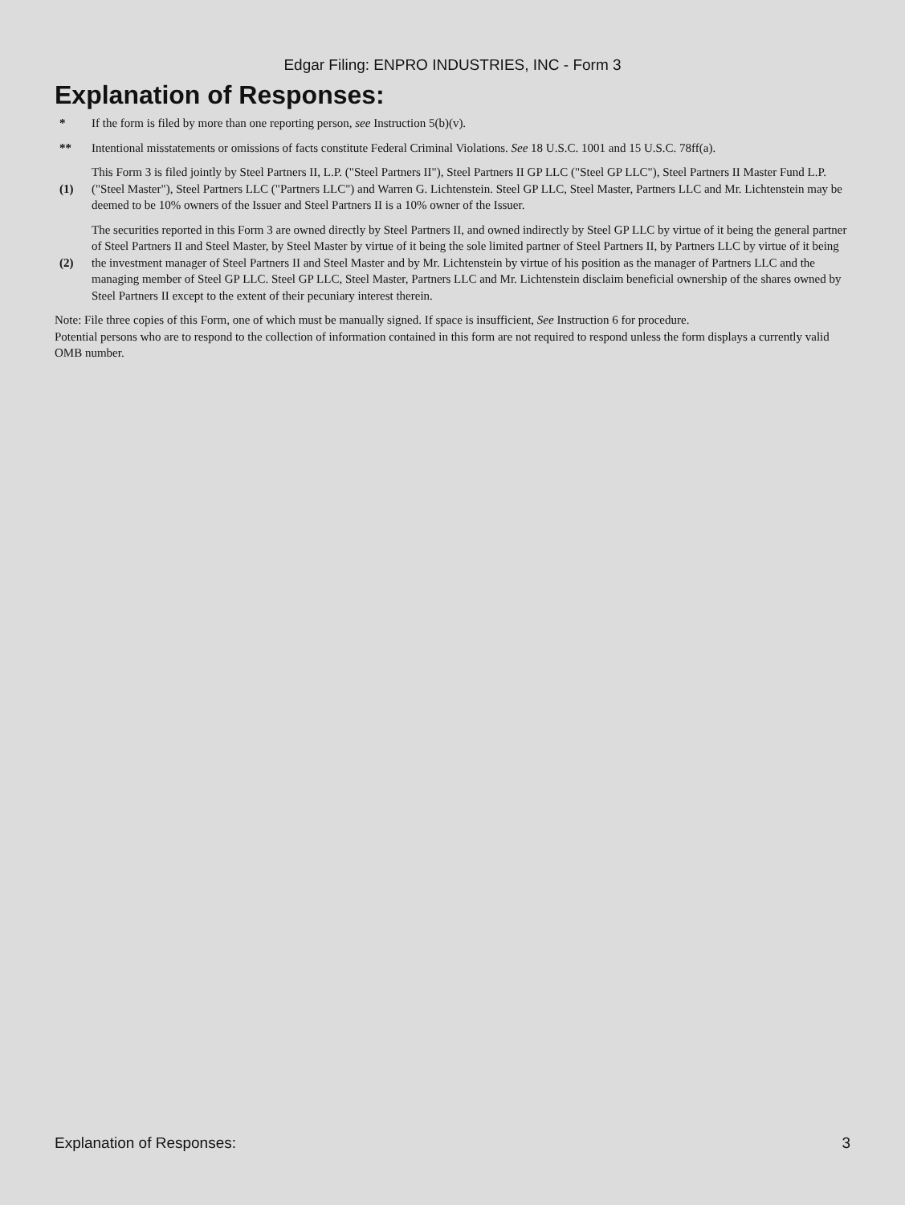Edgar Filing: ENPRO INDUSTRIES, INC - Form 3
Explanation of Responses:
| * | If the form is filed by more than one reporting person, see Instruction 5(b)(v). |
| ** | Intentional misstatements or omissions of facts constitute Federal Criminal Violations. See 18 U.S.C. 1001 and 15 U.S.C. 78ff(a). |
| (1) | This Form 3 is filed jointly by Steel Partners II, L.P. ("Steel Partners II"), Steel Partners II GP LLC ("Steel GP LLC"), Steel Partners II Master Fund L.P. ("Steel Master"), Steel Partners LLC ("Partners LLC") and Warren G. Lichtenstein. Steel GP LLC, Steel Master, Partners LLC and Mr. Lichtenstein may be deemed to be 10% owners of the Issuer and Steel Partners II is a 10% owner of the Issuer. |
| (2) | The securities reported in this Form 3 are owned directly by Steel Partners II, and owned indirectly by Steel GP LLC by virtue of it being the general partner of Steel Partners II and Steel Master, by Steel Master by virtue of it being the sole limited partner of Steel Partners II, by Partners LLC by virtue of it being the investment manager of Steel Partners II and Steel Master and by Mr. Lichtenstein by virtue of his position as the manager of Partners LLC and the managing member of Steel GP LLC. Steel GP LLC, Steel Master, Partners LLC and Mr. Lichtenstein disclaim beneficial ownership of the shares owned by Steel Partners II except to the extent of their pecuniary interest therein. |
Note: File three copies of this Form, one of which must be manually signed. If space is insufficient, See Instruction 6 for procedure.
Potential persons who are to respond to the collection of information contained in this form are not required to respond unless the form displays a currently valid OMB number.
Explanation of Responses: 3